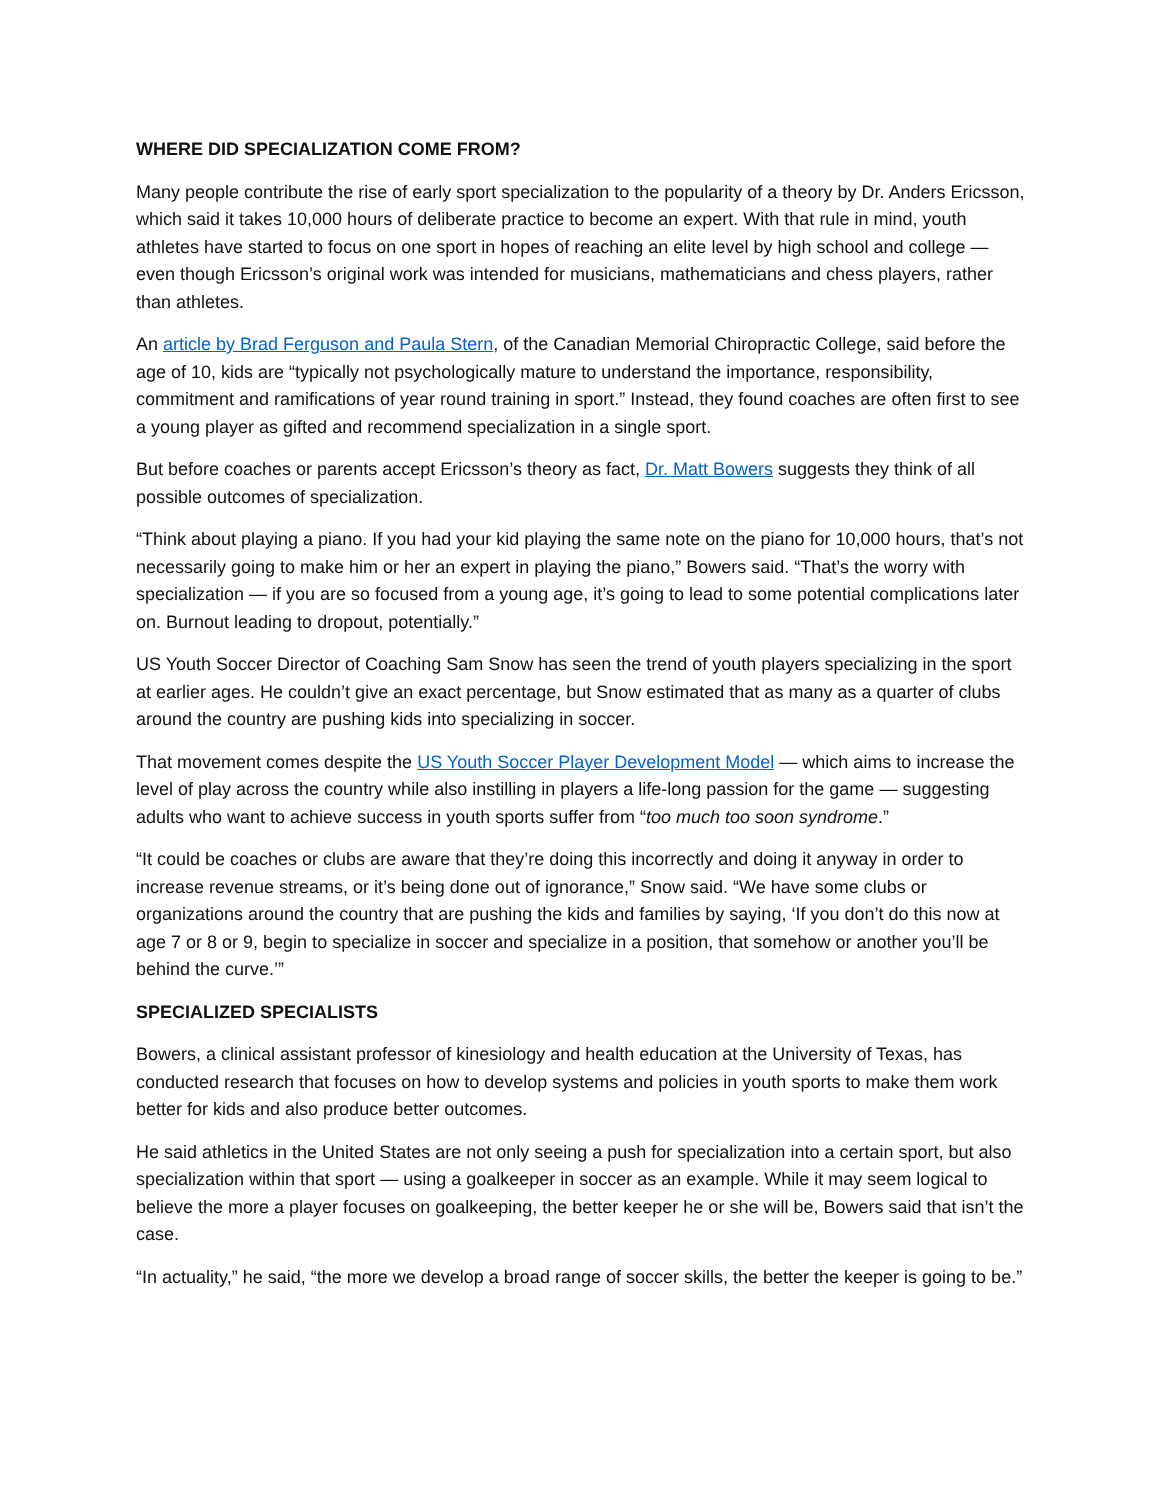WHERE DID SPECIALIZATION COME FROM?
Many people contribute the rise of early sport specialization to the popularity of a theory by Dr. Anders Ericsson, which said it takes 10,000 hours of deliberate practice to become an expert. With that rule in mind, youth athletes have started to focus on one sport in hopes of reaching an elite level by high school and college — even though Ericsson’s original work was intended for musicians, mathematicians and chess players, rather than athletes.
An article by Brad Ferguson and Paula Stern, of the Canadian Memorial Chiropractic College, said before the age of 10, kids are “typically not psychologically mature to understand the importance, responsibility, commitment and ramifications of year round training in sport.” Instead, they found coaches are often first to see a young player as gifted and recommend specialization in a single sport.
But before coaches or parents accept Ericsson’s theory as fact, Dr. Matt Bowers suggests they think of all possible outcomes of specialization.
“Think about playing a piano. If you had your kid playing the same note on the piano for 10,000 hours, that’s not necessarily going to make him or her an expert in playing the piano,” Bowers said. “That’s the worry with specialization — if you are so focused from a young age, it’s going to lead to some potential complications later on. Burnout leading to dropout, potentially.”
US Youth Soccer Director of Coaching Sam Snow has seen the trend of youth players specializing in the sport at earlier ages. He couldn’t give an exact percentage, but Snow estimated that as many as a quarter of clubs around the country are pushing kids into specializing in soccer.
That movement comes despite the US Youth Soccer Player Development Model — which aims to increase the level of play across the country while also instilling in players a life-long passion for the game — suggesting adults who want to achieve success in youth sports suffer from “too much too soon syndrome.”
“It could be coaches or clubs are aware that they’re doing this incorrectly and doing it anyway in order to increase revenue streams, or it’s being done out of ignorance,” Snow said. “We have some clubs or organizations around the country that are pushing the kids and families by saying, ‘If you don’t do this now at age 7 or 8 or 9, begin to specialize in soccer and specialize in a position, that somehow or another you’ll be behind the curve.’”
SPECIALIZED SPECIALISTS
Bowers, a clinical assistant professor of kinesiology and health education at the University of Texas, has conducted research that focuses on how to develop systems and policies in youth sports to make them work better for kids and also produce better outcomes.
He said athletics in the United States are not only seeing a push for specialization into a certain sport, but also specialization within that sport — using a goalkeeper in soccer as an example. While it may seem logical to believe the more a player focuses on goalkeeping, the better keeper he or she will be, Bowers said that isn’t the case.
“In actuality,” he said, “the more we develop a broad range of soccer skills, the better the keeper is going to be.”